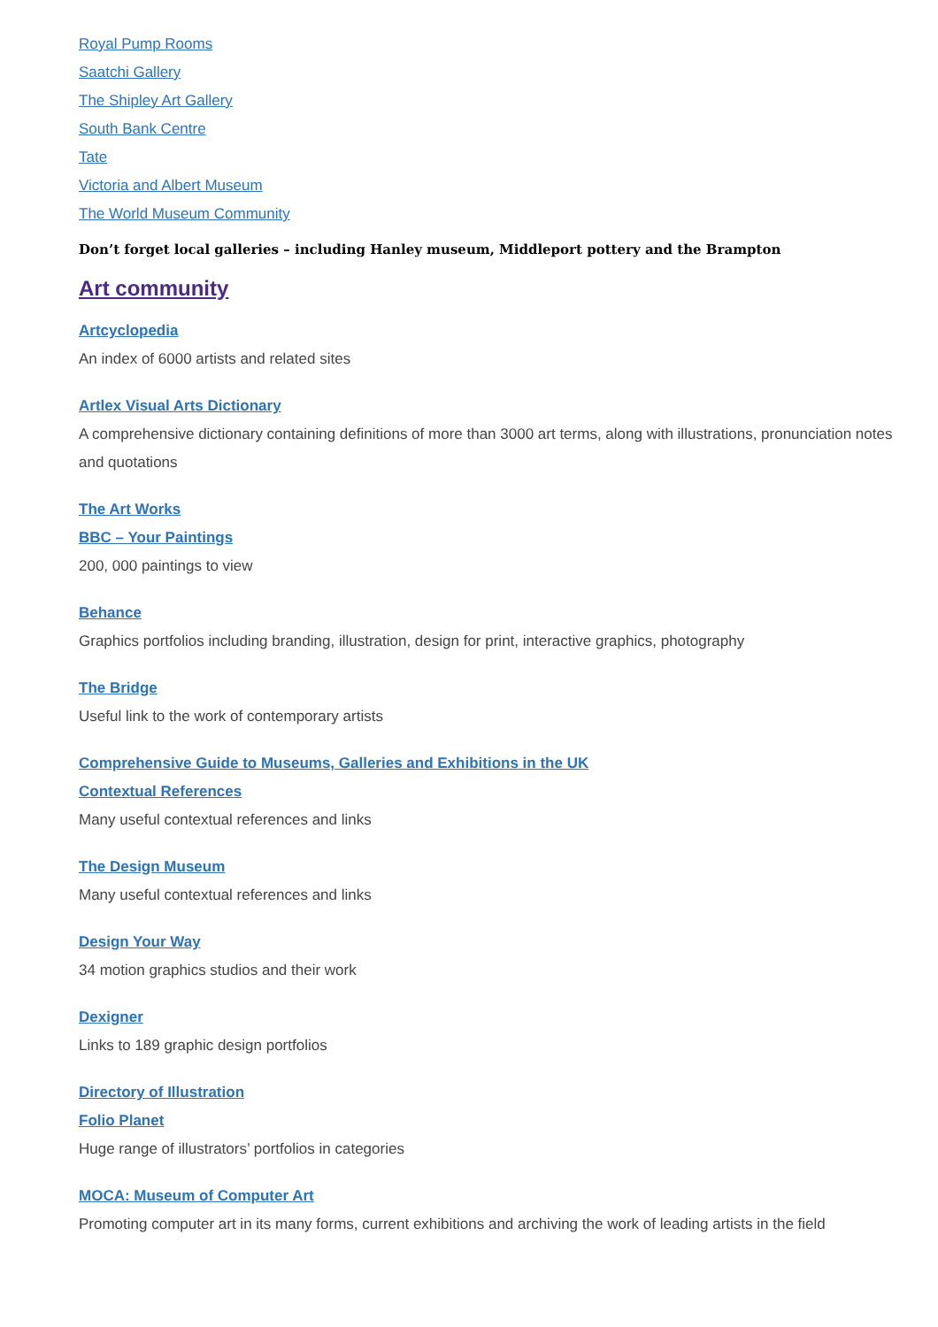Royal Pump Rooms
Saatchi Gallery
The Shipley Art Gallery
South Bank Centre
Tate
Victoria and Albert Museum
The World Museum Community
Don’t forget local galleries – including Hanley museum, Middleport pottery and the Brampton
Art community
Artcyclopedia
An index of 6000 artists and related sites
Artlex Visual Arts Dictionary
A comprehensive dictionary containing definitions of more than 3000 art terms, along with illustrations, pronunciation notes and quotations
The Art Works
BBC – Your Paintings
200, 000 paintings to view
Behance
Graphics portfolios including branding, illustration, design for print, interactive graphics, photography
The Bridge
Useful link to the work of contemporary artists
Comprehensive Guide to Museums, Galleries and Exhibitions in the UK
Contextual References
Many useful contextual references and links
The Design Museum
Many useful contextual references and links
Design Your Way
34 motion graphics studios and their work
Dexigner
Links to 189 graphic design portfolios
Directory of Illustration
Folio Planet
Huge range of illustrators’ portfolios in categories
MOCA: Museum of Computer Art
Promoting computer art in its many forms, current exhibitions and archiving the work of leading artists in the field